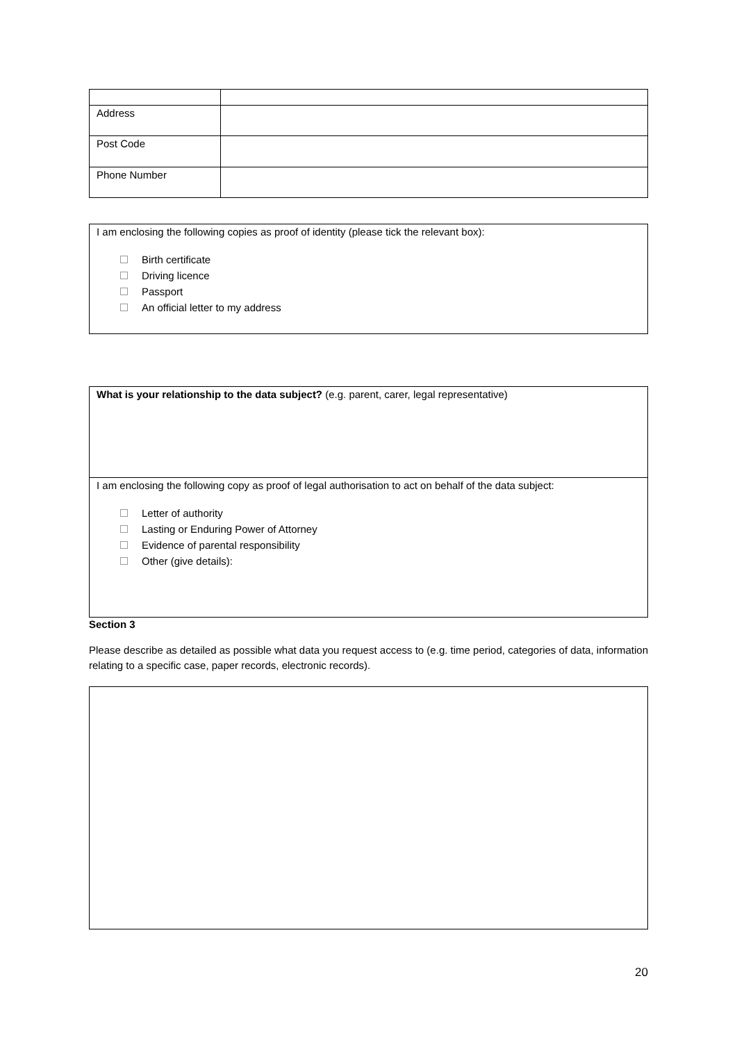| Address | |
| Post Code | |
| Phone Number | |
I am enclosing the following copies as proof of identity (please tick the relevant box):
Birth certificate
Driving licence
Passport
An official letter to my address
What is your relationship to the data subject? (e.g. parent, carer, legal representative)
I am enclosing the following copy as proof of legal authorisation to act on behalf of the data subject:
Letter of authority
Lasting or Enduring Power of Attorney
Evidence of parental responsibility
Other (give details):
Section 3
Please describe as detailed as possible what data you request access to (e.g. time period, categories of data, information relating to a specific case, paper records, electronic records).
20